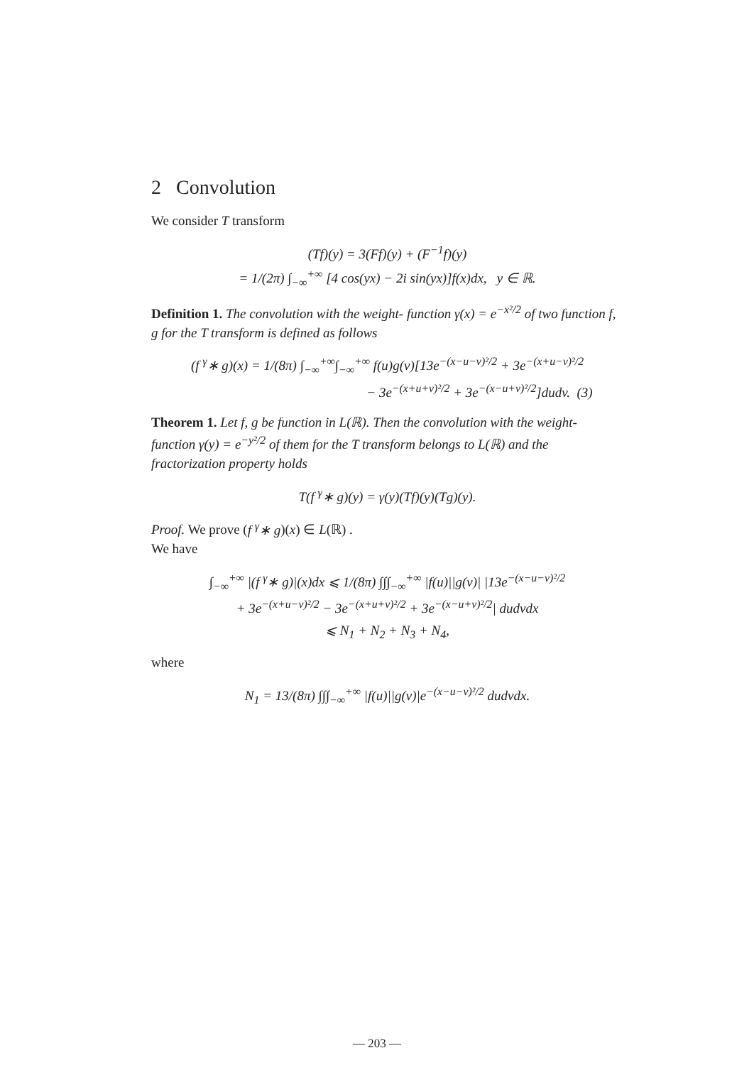2 Convolution
We consider T transform
(Tf)(y) = 3(Ff)(y) + (F<sup>−1</sup>f)(y)
= 1/(2π) ∫<sub>−∞</sub><sup>+∞</sup> [4 cos(yx) − 2i sin(yx)]f(x)dx, y ∈ ℝ.
Definition 1. The convolution with the weight- function γ(x) = e<sup>−x²/2</sup> of two function f, g for the T transform is defined as follows
(f <sup>γ</sup>∗ g)(x) = 1/(8π) ∫<sub>−∞</sub><sup>+∞</sup>∫<sub>−∞</sub><sup>+∞</sup> f(u)g(v)[13e<sup>−(x−u−v)²/2</sup> + 3e<sup>−(x+u−v)²/2</sup>
− 3e<sup>−(x+u+v)²/2</sup> + 3e<sup>−(x−u+v)²/2</sup>]dudv. (3)
Theorem 1. Let f, g be function in L(ℝ). Then the convolution with the weight- function γ(y) = e<sup>−y²/2</sup> of them for the T transform belongs to L(ℝ) and the fractorization property holds
T(f <sup>γ</sup>∗ g)(y) = γ(y)(Tf)(y)(Tg)(y).
Proof. We prove (f <sup>γ</sup>∗ g)(x) ∈ L(ℝ) .
We have
∫<sub>−∞</sub><sup>+∞</sup> |(f <sup>γ</sup>∗ g)|(x)dx ⩽ 1/(8π) ∫∫∫<sub>−∞</sub><sup>+∞</sup> |f(u)||g(v)| |13e<sup>−(x−u−v)²/2</sup>
+ 3e<sup>−(x+u−v)²/2</sup> − 3e<sup>−(x+u+v)²/2</sup> + 3e<sup>−(x−u+v)²/2</sup>| dudvdx
⩽ N<sub>1</sub> + N<sub>2</sub> + N<sub>3</sub> + N<sub>4</sub>,
where
N<sub>1</sub> = 13/(8π) ∫∫∫<sub>−∞</sub><sup>+∞</sup> |f(u)||g(v)|e<sup>−(x−u−v)²/2</sup> dudvdx.
— 203 —